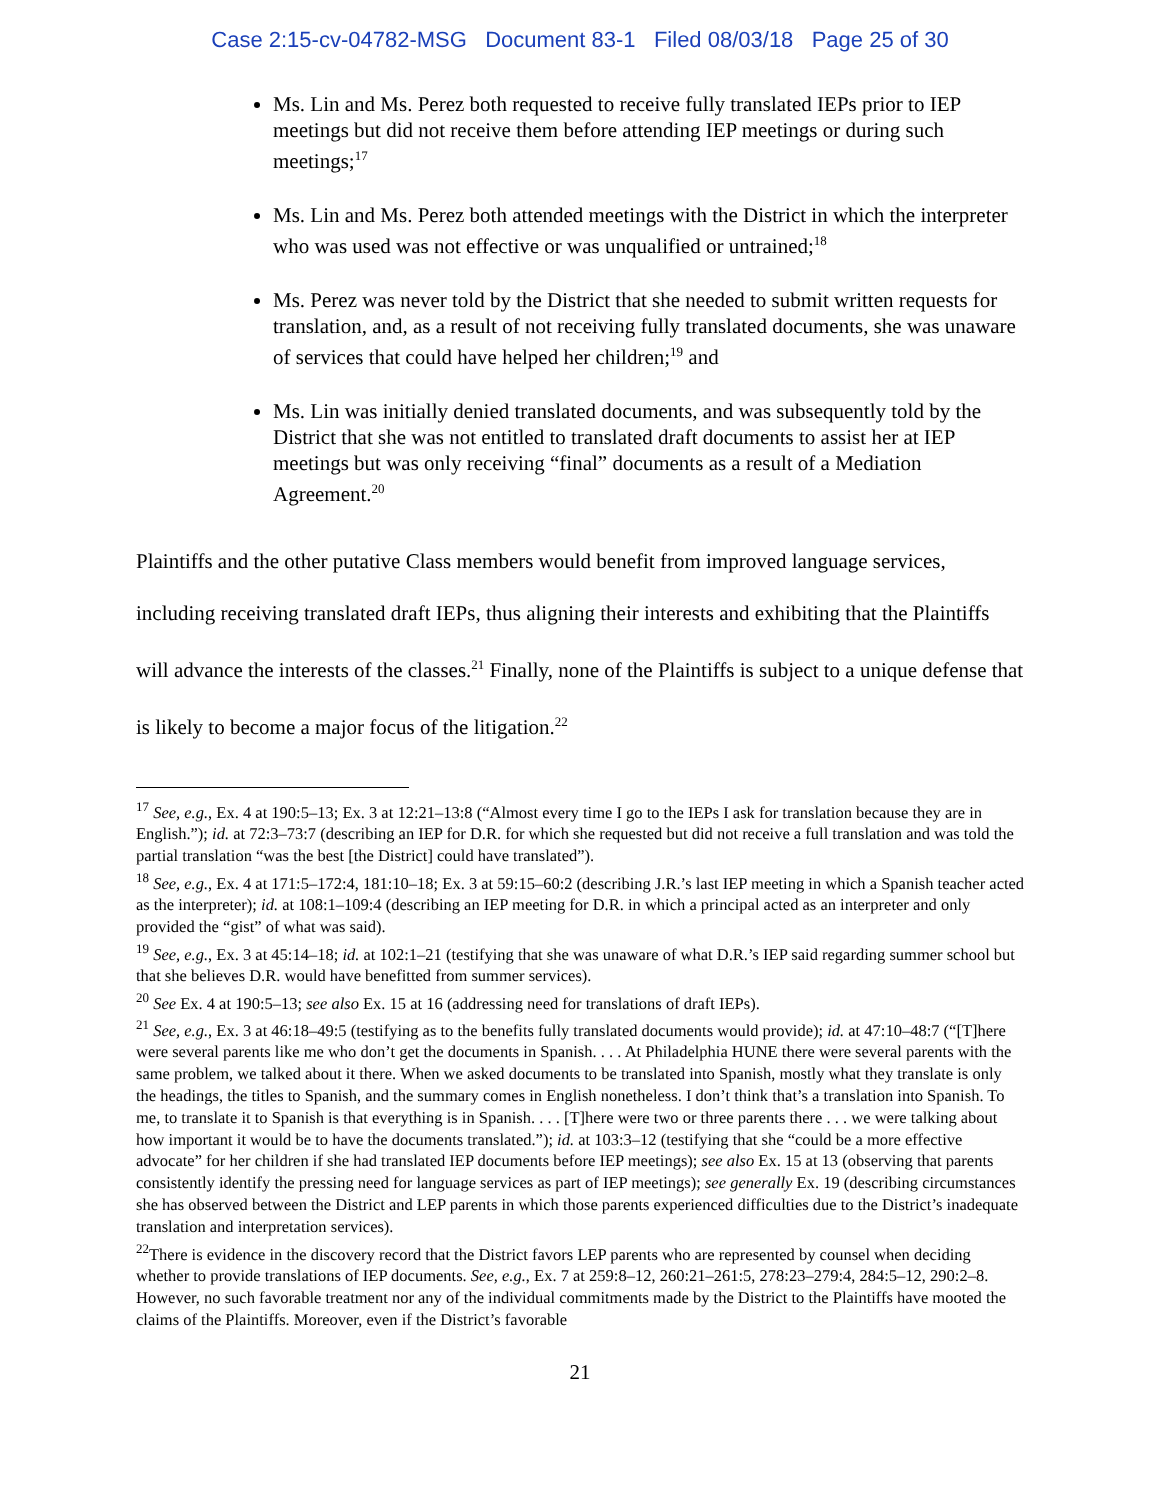Case 2:15-cv-04782-MSG Document 83-1 Filed 08/03/18 Page 25 of 30
Ms. Lin and Ms. Perez both requested to receive fully translated IEPs prior to IEP meetings but did not receive them before attending IEP meetings or during such meetings;<sup>17</sup>
Ms. Lin and Ms. Perez both attended meetings with the District in which the interpreter who was used was not effective or was unqualified or untrained;<sup>18</sup>
Ms. Perez was never told by the District that she needed to submit written requests for translation, and, as a result of not receiving fully translated documents, she was unaware of services that could have helped her children;<sup>19</sup> and
Ms. Lin was initially denied translated documents, and was subsequently told by the District that she was not entitled to translated draft documents to assist her at IEP meetings but was only receiving “final” documents as a result of a Mediation Agreement.<sup>20</sup>
Plaintiffs and the other putative Class members would benefit from improved language services, including receiving translated draft IEPs, thus aligning their interests and exhibiting that the Plaintiffs will advance the interests of the classes.<sup>21</sup> Finally, none of the Plaintiffs is subject to a unique defense that is likely to become a major focus of the litigation.<sup>22</sup>
<sup>17</sup> See, e.g., Ex. 4 at 190:5–13; Ex. 3 at 12:21–13:8 (“Almost every time I go to the IEPs I ask for translation because they are in English.”); id. at 72:3–73:7 (describing an IEP for D.R. for which she requested but did not receive a full translation and was told the partial translation “was the best [the District] could have translated”).
<sup>18</sup> See, e.g., Ex. 4 at 171:5–172:4, 181:10–18; Ex. 3 at 59:15–60:2 (describing J.R.’s last IEP meeting in which a Spanish teacher acted as the interpreter); id. at 108:1–109:4 (describing an IEP meeting for D.R. in which a principal acted as an interpreter and only provided the “gist” of what was said).
<sup>19</sup> See, e.g., Ex. 3 at 45:14–18; id. at 102:1–21 (testifying that she was unaware of what D.R.’s IEP said regarding summer school but that she believes D.R. would have benefitted from summer services).
<sup>20</sup> See Ex. 4 at 190:5–13; see also Ex. 15 at 16 (addressing need for translations of draft IEPs).
<sup>21</sup> See, e.g., Ex. 3 at 46:18–49:5 (testifying as to the benefits fully translated documents would provide); id. at 47:10–48:7 (“[T]here were several parents like me who don’t get the documents in Spanish. . . . At Philadelphia HUNE there were several parents with the same problem, we talked about it there. When we asked documents to be translated into Spanish, mostly what they translate is only the headings, the titles to Spanish, and the summary comes in English nonetheless. I don’t think that’s a translation into Spanish. To me, to translate it to Spanish is that everything is in Spanish. . . . [T]here were two or three parents there . . . we were talking about how important it would be to have the documents translated.”); id. at 103:3–12 (testifying that she “could be a more effective advocate” for her children if she had translated IEP documents before IEP meetings); see also Ex. 15 at 13 (observing that parents consistently identify the pressing need for language services as part of IEP meetings); see generally Ex. 19 (describing circumstances she has observed between the District and LEP parents in which those parents experienced difficulties due to the District’s inadequate translation and interpretation services).
<sup>22</sup> There is evidence in the discovery record that the District favors LEP parents who are represented by counsel when deciding whether to provide translations of IEP documents. See, e.g., Ex. 7 at 259:8–12, 260:21–261:5, 278:23–279:4, 284:5–12, 290:2–8. However, no such favorable treatment nor any of the individual commitments made by the District to the Plaintiffs have mooted the claims of the Plaintiffs. Moreover, even if the District’s favorable
21